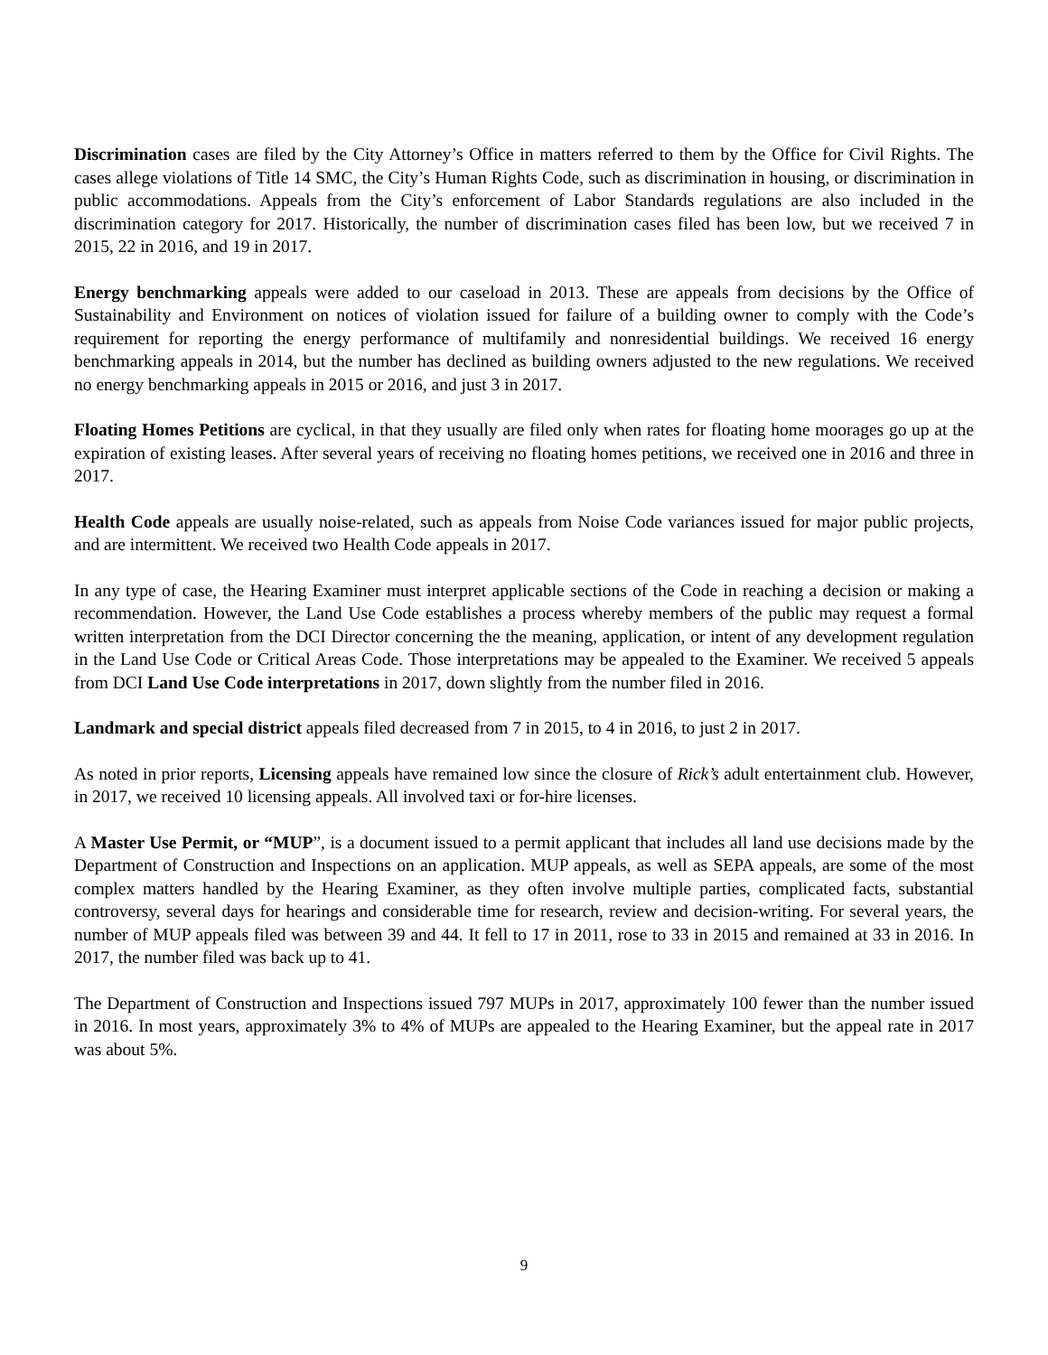Discrimination cases are filed by the City Attorney’s Office in matters referred to them by the Office for Civil Rights. The cases allege violations of Title 14 SMC, the City’s Human Rights Code, such as discrimination in housing, or discrimination in public accommodations. Appeals from the City’s enforcement of Labor Standards regulations are also included in the discrimination category for 2017. Historically, the number of discrimination cases filed has been low, but we received 7 in 2015, 22 in 2016, and 19 in 2017.
Energy benchmarking appeals were added to our caseload in 2013. These are appeals from decisions by the Office of Sustainability and Environment on notices of violation issued for failure of a building owner to comply with the Code’s requirement for reporting the energy performance of multifamily and nonresidential buildings. We received 16 energy benchmarking appeals in 2014, but the number has declined as building owners adjusted to the new regulations. We received no energy benchmarking appeals in 2015 or 2016, and just 3 in 2017.
Floating Homes Petitions are cyclical, in that they usually are filed only when rates for floating home moorages go up at the expiration of existing leases. After several years of receiving no floating homes petitions, we received one in 2016 and three in 2017.
Health Code appeals are usually noise-related, such as appeals from Noise Code variances issued for major public projects, and are intermittent. We received two Health Code appeals in 2017.
In any type of case, the Hearing Examiner must interpret applicable sections of the Code in reaching a decision or making a recommendation. However, the Land Use Code establishes a process whereby members of the public may request a formal written interpretation from the DCI Director concerning the the meaning, application, or intent of any development regulation in the Land Use Code or Critical Areas Code. Those interpretations may be appealed to the Examiner. We received 5 appeals from DCI Land Use Code interpretations in 2017, down slightly from the number filed in 2016.
Landmark and special district appeals filed decreased from 7 in 2015, to 4 in 2016, to just 2 in 2017.
As noted in prior reports, Licensing appeals have remained low since the closure of Rick’s adult entertainment club. However, in 2017, we received 10 licensing appeals. All involved taxi or for-hire licenses.
A Master Use Permit, or “MUP”, is a document issued to a permit applicant that includes all land use decisions made by the Department of Construction and Inspections on an application. MUP appeals, as well as SEPA appeals, are some of the most complex matters handled by the Hearing Examiner, as they often involve multiple parties, complicated facts, substantial controversy, several days for hearings and considerable time for research, review and decision-writing. For several years, the number of MUP appeals filed was between 39 and 44. It fell to 17 in 2011, rose to 33 in 2015 and remained at 33 in 2016. In 2017, the number filed was back up to 41.
The Department of Construction and Inspections issued 797 MUPs in 2017, approximately 100 fewer than the number issued in 2016. In most years, approximately 3% to 4% of MUPs are appealed to the Hearing Examiner, but the appeal rate in 2017 was about 5%.
9